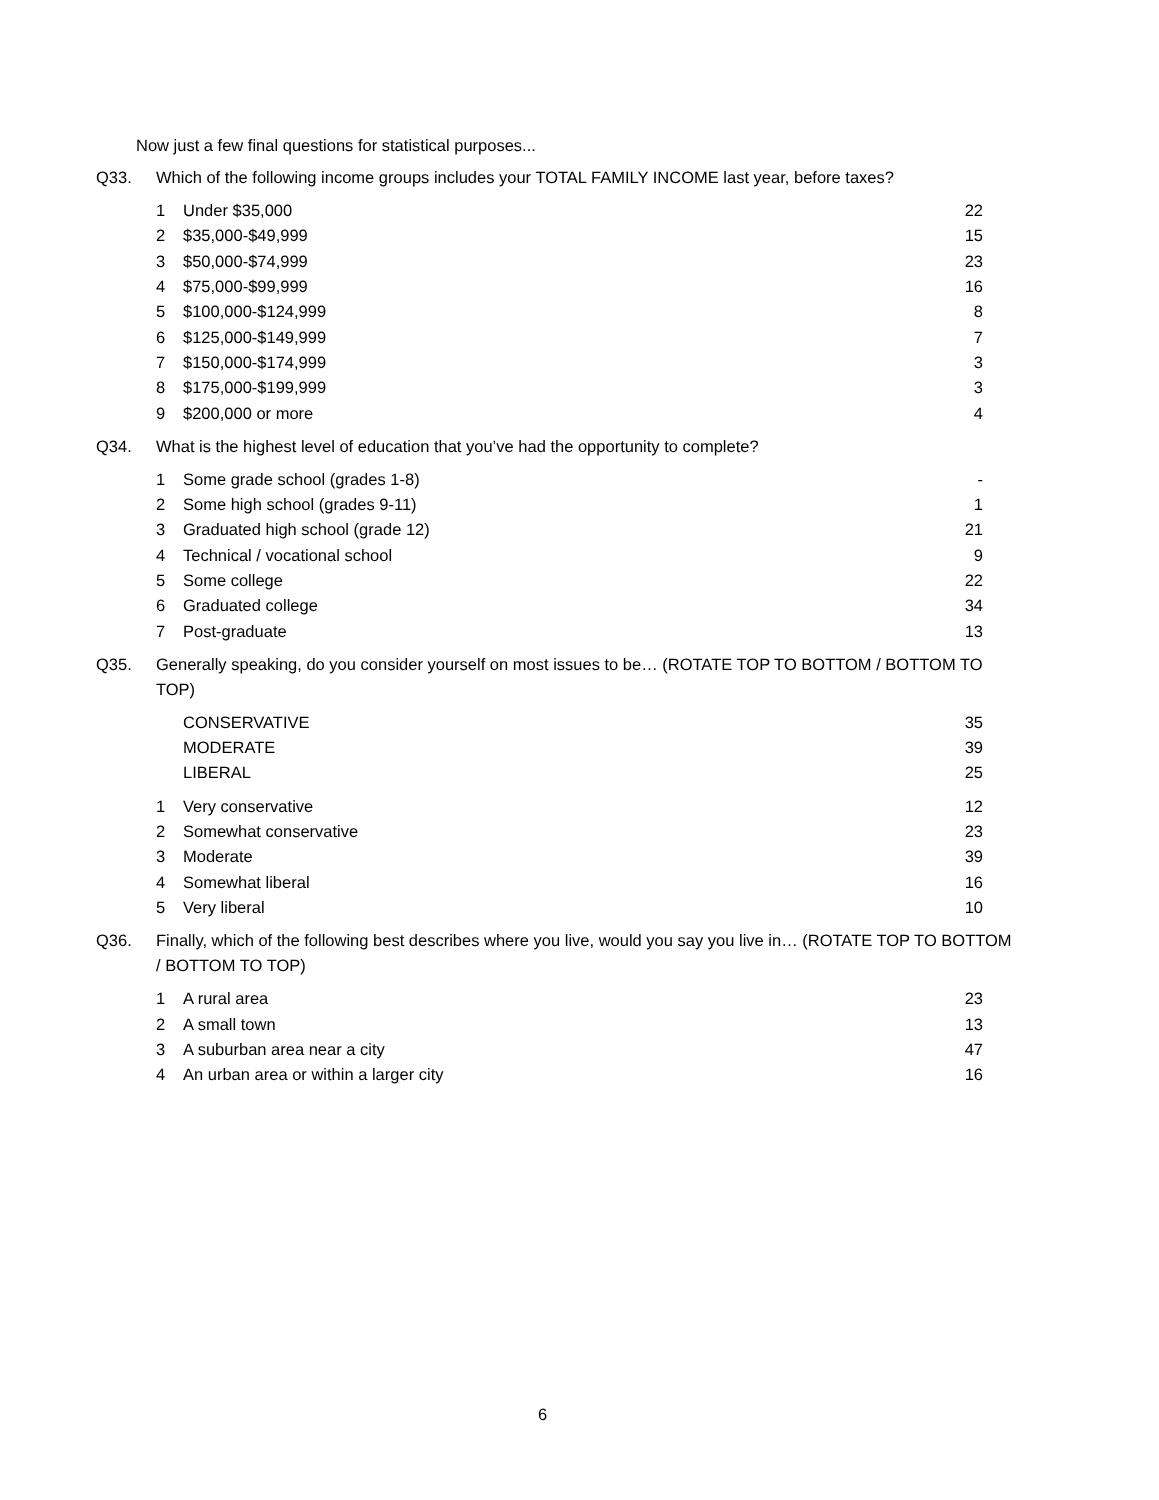Now just a few final questions for statistical purposes...
Q33. Which of the following income groups includes your TOTAL FAMILY INCOME last year, before taxes?
| 1 | Under $35,000 | 22 |
| 2 | $35,000-$49,999 | 15 |
| 3 | $50,000-$74,999 | 23 |
| 4 | $75,000-$99,999 | 16 |
| 5 | $100,000-$124,999 | 8 |
| 6 | $125,000-$149,999 | 7 |
| 7 | $150,000-$174,999 | 3 |
| 8 | $175,000-$199,999 | 3 |
| 9 | $200,000 or more | 4 |
Q34. What is the highest level of education that you’ve had the opportunity to complete?
| 1 | Some grade school (grades 1-8) | - |
| 2 | Some high school (grades 9-11) | 1 |
| 3 | Graduated high school (grade 12) | 21 |
| 4 | Technical / vocational school | 9 |
| 5 | Some college | 22 |
| 6 | Graduated college | 34 |
| 7 | Post-graduate | 13 |
Q35. Generally speaking, do you consider yourself on most issues to be… (ROTATE TOP TO BOTTOM / BOTTOM TO TOP)
| | CONSERVATIVE | 35 |
| | MODERATE | 39 |
| | LIBERAL | 25 |
| 1 | Very conservative | 12 |
| 2 | Somewhat conservative | 23 |
| 3 | Moderate | 39 |
| 4 | Somewhat liberal | 16 |
| 5 | Very liberal | 10 |
Q36. Finally, which of the following best describes where you live, would you say you live in… (ROTATE TOP TO BOTTOM / BOTTOM TO TOP)
| 1 | A rural area | 23 |
| 2 | A small town | 13 |
| 3 | A suburban area near a city | 47 |
| 4 | An urban area or within a larger city | 16 |
6